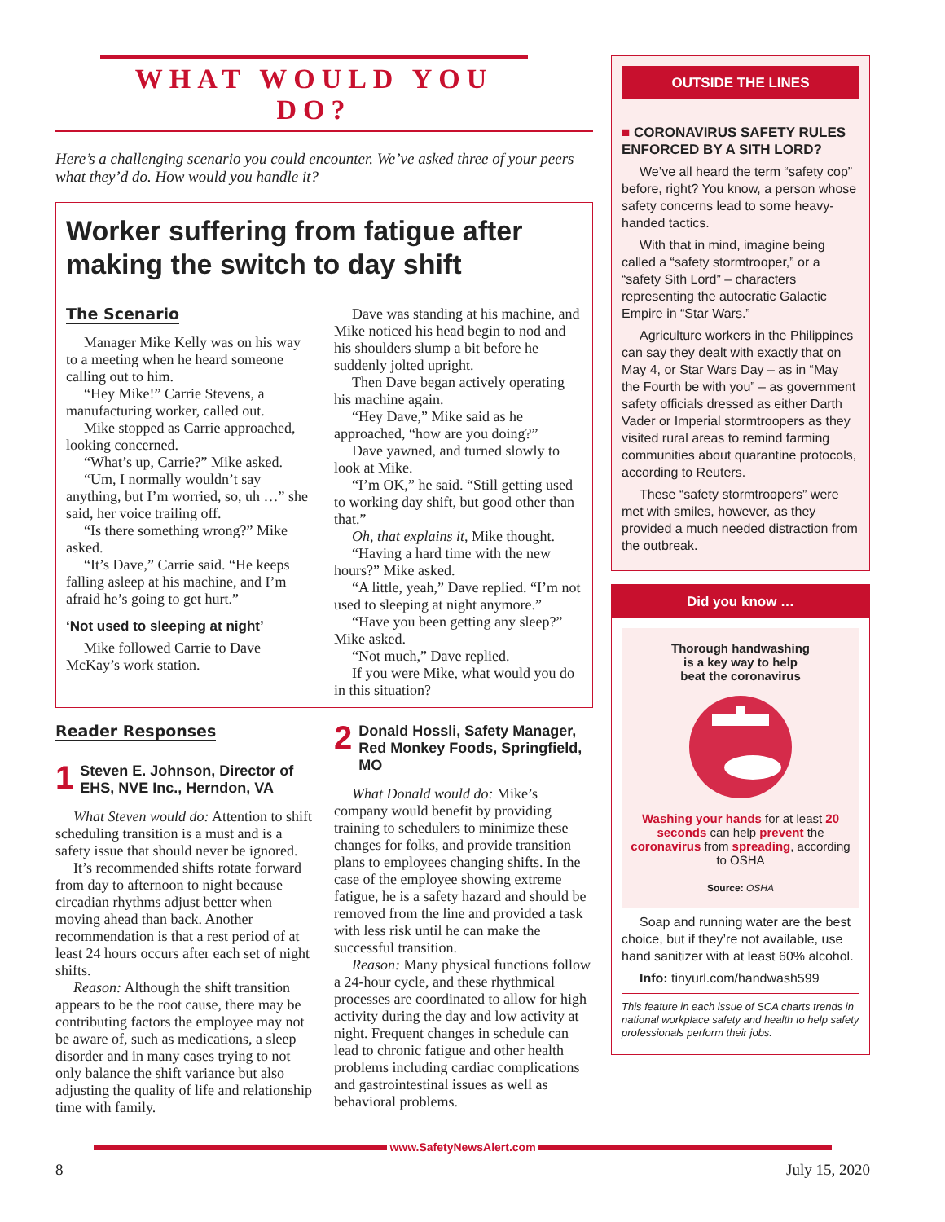WHAT WOULD YOU DO?
Here’s a challenging scenario you could encounter. We’ve asked three of your peers what they’d do. How would you handle it?
Worker suffering from fatigue after making the switch to day shift
The Scenario
Manager Mike Kelly was on his way to a meeting when he heard someone calling out to him.
“Hey Mike!” Carrie Stevens, a manufacturing worker, called out.
Mike stopped as Carrie approached, looking concerned.
“What’s up, Carrie?” Mike asked.
“Um, I normally wouldn’t say anything, but I’m worried, so, uh …” she said, her voice trailing off.
“Is there something wrong?” Mike asked.
“It’s Dave,” Carrie said. “He keeps falling asleep at his machine, and I’m afraid he’s going to get hurt.”
‘Not used to sleeping at night’
Mike followed Carrie to Dave McKay’s work station.
Dave was standing at his machine, and Mike noticed his head begin to nod and his shoulders slump a bit before he suddenly jolted upright.
Then Dave began actively operating his machine again.
“Hey Dave,” Mike said as he approached, “how are you doing?”
Dave yawned, and turned slowly to look at Mike.
“I’m OK,” he said. “Still getting used to working day shift, but good other than that.”
Oh, that explains it, Mike thought.
“Having a hard time with the new hours?” Mike asked.
“A little, yeah,” Dave replied. “I’m not used to sleeping at night anymore.”
“Have you been getting any sleep?” Mike asked.
“Not much,” Dave replied.
If you were Mike, what would you do in this situation?
Reader Responses
1 Steven E. Johnson, Director of EHS, NVE Inc., Herndon, VA
What Steven would do: Attention to shift scheduling transition is a must and is a safety issue that should never be ignored.
It’s recommended shifts rotate forward from day to afternoon to night because circadian rhythms adjust better when moving ahead than back. Another recommendation is that a rest period of at least 24 hours occurs after each set of night shifts.
Reason: Although the shift transition appears to be the root cause, there may be contributing factors the employee may not be aware of, such as medications, a sleep disorder and in many cases trying to not only balance the shift variance but also adjusting the quality of life and relationship time with family.
2 Donald Hossli, Safety Manager, Red Monkey Foods, Springfield, MO
What Donald would do: Mike’s company would benefit by providing training to schedulers to minimize these changes for folks, and provide transition plans to employees changing shifts. In the case of the employee showing extreme fatigue, he is a safety hazard and should be removed from the line and provided a task with less risk until he can make the successful transition.
Reason: Many physical functions follow a 24-hour cycle, and these rhythmical processes are coordinated to allow for high activity during the day and low activity at night. Frequent changes in schedule can lead to chronic fatigue and other health problems including cardiac complications and gastrointestinal issues as well as behavioral problems.
OUTSIDE THE LINES
■ CORONAVIRUS SAFETY RULES ENFORCED BY A SITH LORD?
We’ve all heard the term “safety cop” before, right? You know, a person whose safety concerns lead to some heavy-handed tactics.
With that in mind, imagine being called a “safety stormtrooper,” or a “safety Sith Lord” – characters representing the autocratic Galactic Empire in “Star Wars.”
Agriculture workers in the Philippines can say they dealt with exactly that on May 4, or Star Wars Day – as in “May the Fourth be with you” – as government safety officials dressed as either Darth Vader or Imperial stormtroopers as they visited rural areas to remind farming communities about quarantine protocols, according to Reuters.
These “safety stormtroopers” were met with smiles, however, as they provided a much needed distraction from the outbreak.
Did you know …
Thorough handwashing
is a key way to help
beat the coronavirus Washing your hands for at least 20 seconds can help prevent the coronavirus from spreading, according to OSHA
Source: OSHA
Soap and running water are the best choice, but if they’re not available, use hand sanitizer with at least 60% alcohol.
Info: tinyurl.com/handwash599
This feature in each issue of SCA charts trends in national workplace safety and health to help safety professionals perform their jobs.
www.SafetyNewsAlert.com
8 July 15, 2020